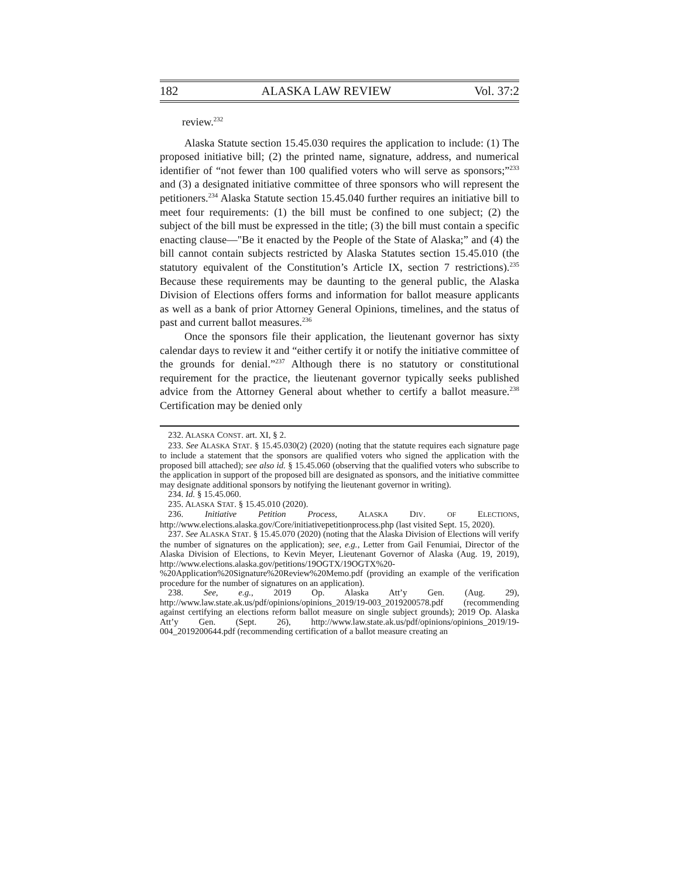182 ALASKA LAW REVIEW Vol. 37:2
review.<sup>232</sup>
Alaska Statute section 15.45.030 requires the application to include: (1) The proposed initiative bill; (2) the printed name, signature, address, and numerical identifier of “not fewer than 100 qualified voters who will serve as sponsors;”<sup>233</sup> and (3) a designated initiative committee of three sponsors who will represent the petitioners.<sup>234</sup> Alaska Statute section 15.45.040 further requires an initiative bill to meet four requirements: (1) the bill must be confined to one subject; (2) the subject of the bill must be expressed in the title; (3) the bill must contain a specific enacting clause—"Be it enacted by the People of the State of Alaska;” and (4) the bill cannot contain subjects restricted by Alaska Statutes section 15.45.010 (the statutory equivalent of the Constitution’s Article IX, section 7 restrictions).<sup>235</sup> Because these requirements may be daunting to the general public, the Alaska Division of Elections offers forms and information for ballot measure applicants as well as a bank of prior Attorney General Opinions, timelines, and the status of past and current ballot measures.<sup>236</sup>
Once the sponsors file their application, the lieutenant governor has sixty calendar days to review it and “either certify it or notify the initiative committee of the grounds for denial.”<sup>237</sup> Although there is no statutory or constitutional requirement for the practice, the lieutenant governor typically seeks published advice from the Attorney General about whether to certify a ballot measure.<sup>238</sup> Certification may be denied only
232. ALASKA CONST. art. XI, § 2.
233. See ALASKA STAT. § 15.45.030(2) (2020) (noting that the statute requires each signature page to include a statement that the sponsors are qualified voters who signed the application with the proposed bill attached); see also id. § 15.45.060 (observing that the qualified voters who subscribe to the application in support of the proposed bill are designated as sponsors, and the initiative committee may designate additional sponsors by notifying the lieutenant governor in writing).
234. Id. § 15.45.060.
235. ALASKA STAT. § 15.45.010 (2020).
236. Initiative Petition Process, ALASKA DIV. OF ELECTIONS, http://www.elections.alaska.gov/Core/initiativepetitionprocess.php (last visited Sept. 15, 2020).
237. See ALASKA STAT. § 15.45.070 (2020) (noting that the Alaska Division of Elections will verify the number of signatures on the application); see, e.g., Letter from Gail Fenumiai, Director of the Alaska Division of Elections, to Kevin Meyer, Lieutenant Governor of Alaska (Aug. 19, 2019), http://www.elections.alaska.gov/petitions/19OGTX/19OGTX%20-%20Application%20Signature%20Review%20Memo.pdf (providing an example of the verification procedure for the number of signatures on an application).
238. See, e.g., 2019 Op. Alaska Att’y Gen. (Aug. 29), http://www.law.state.ak.us/pdf/opinions/opinions_2019/19-003_2019200578.pdf (recommending against certifying an elections reform ballot measure on single subject grounds); 2019 Op. Alaska Att’y Gen. (Sept. 26), http://www.law.state.ak.us/pdf/opinions/opinions_2019/19-004_2019200644.pdf (recommending certification of a ballot measure creating an